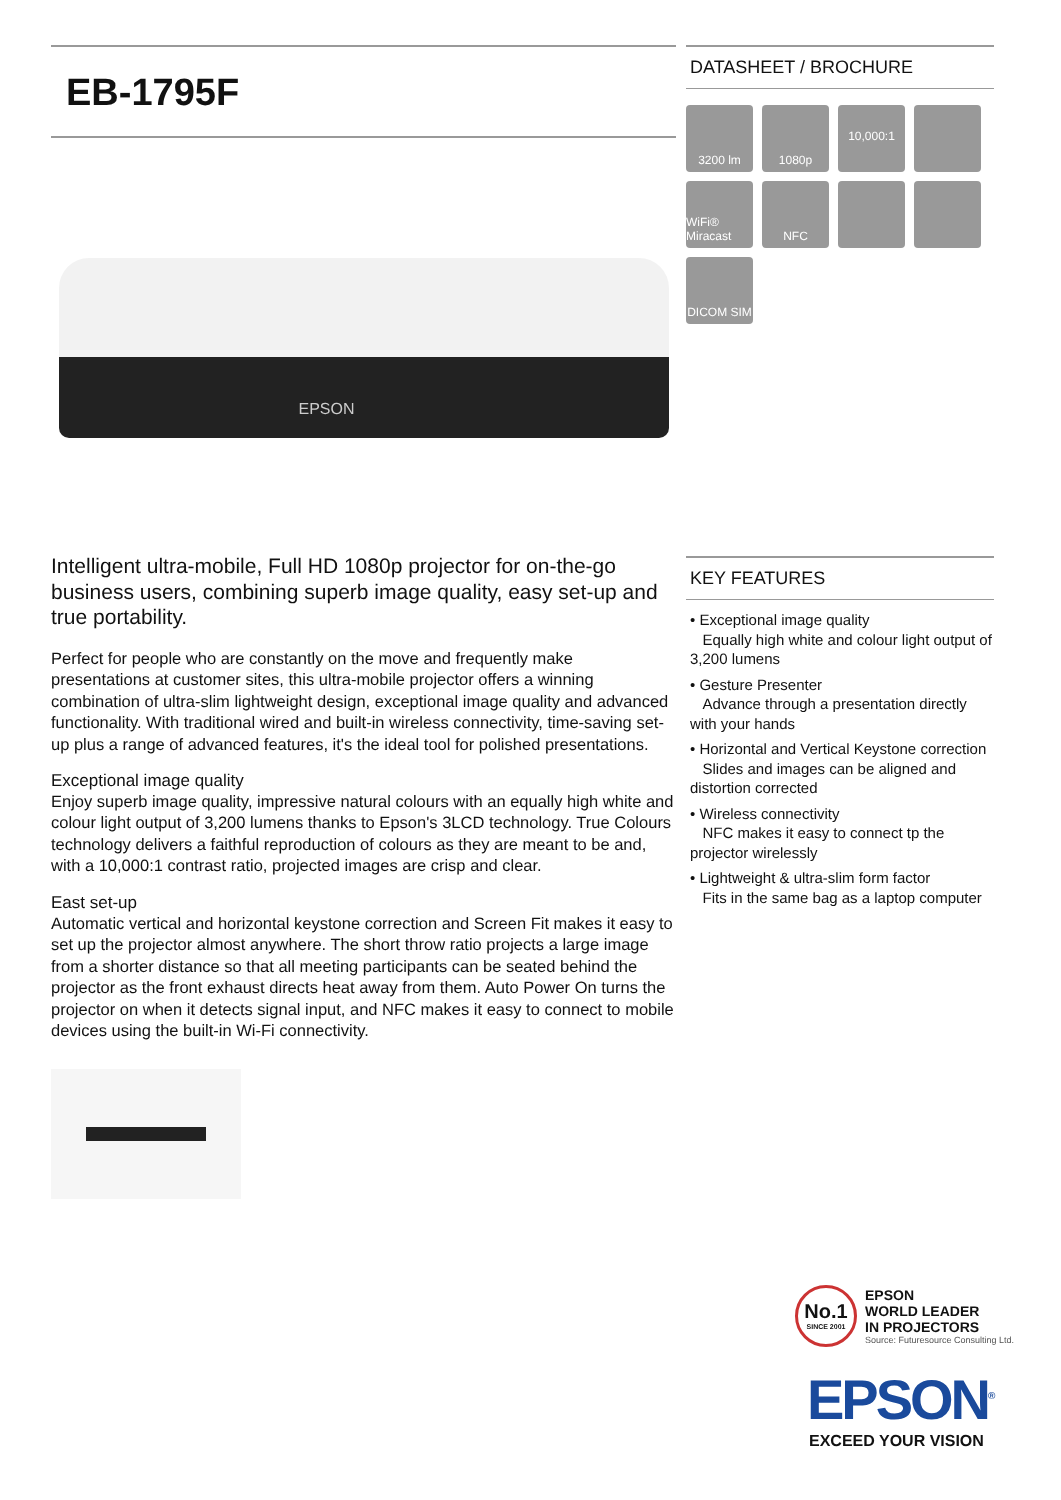EB-1795F
EPSON
Intelligent ultra-mobile, Full HD 1080p projector for on-the-go business users, combining superb image quality, easy set-up and true portability.
Perfect for people who are constantly on the move and frequently make presentations at customer sites, this ultra-mobile projector offers a winning combination of ultra-slim lightweight design, exceptional image quality and advanced functionality. With traditional wired and built-in wireless connectivity, time-saving set-up plus a range of advanced features, it's the ideal tool for polished presentations.
Exceptional image quality
Enjoy superb image quality, impressive natural colours with an equally high white and colour light output of 3,200 lumens thanks to Epson's 3LCD technology. True Colours technology delivers a faithful reproduction of colours as they are meant to be and, with a 10,000:1 contrast ratio, projected images are crisp and clear.
East set-up
Automatic vertical and horizontal keystone correction and Screen Fit makes it easy to set up the projector almost anywhere. The short throw ratio projects a large image from a shorter distance so that all meeting participants can be seated behind the projector as the front exhaust directs heat away from them. Auto Power On turns the projector on when it detects signal input, and NFC makes it easy to connect to mobile devices using the built-in Wi-Fi connectivity.
DATASHEET / BROCHURE
3200 lm
1080p
10,000:1
WiFi® Miracast
NFC
DICOM SIM
KEY FEATURES
• Exceptional image quality
Equally high white and colour light output of 3,200 lumens
• Gesture Presenter
Advance through a presentation directly with your hands
• Horizontal and Vertical Keystone correction
Slides and images can be aligned and distortion corrected
• Wireless connectivity
NFC makes it easy to connect tp the projector wirelessly
• Lightweight & ultra-slim form factor
Fits in the same bag as a laptop computer
No.1
SINCE 2001
EPSON
WORLD LEADER
IN PROJECTORS
Source: Futuresource Consulting Ltd.
EPSON<sup>®</sup>
EXCEED YOUR VISION